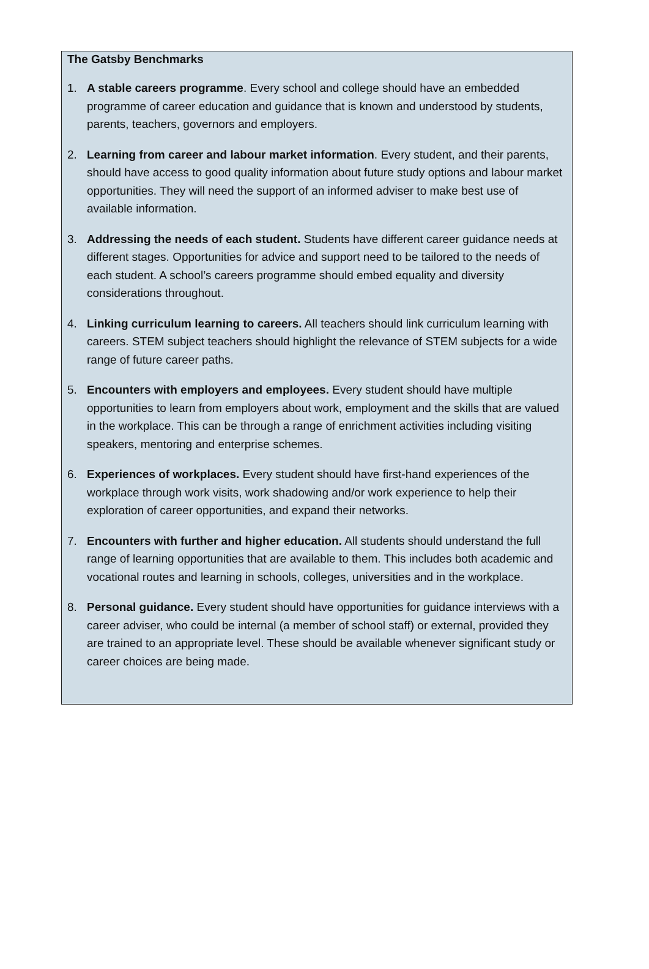The Gatsby Benchmarks
1. A stable careers programme. Every school and college should have an embedded programme of career education and guidance that is known and understood by students, parents, teachers, governors and employers.
2. Learning from career and labour market information. Every student, and their parents, should have access to good quality information about future study options and labour market opportunities. They will need the support of an informed adviser to make best use of available information.
3. Addressing the needs of each student. Students have different career guidance needs at different stages. Opportunities for advice and support need to be tailored to the needs of each student. A school’s careers programme should embed equality and diversity considerations throughout.
4. Linking curriculum learning to careers. All teachers should link curriculum learning with careers. STEM subject teachers should highlight the relevance of STEM subjects for a wide range of future career paths.
5. Encounters with employers and employees. Every student should have multiple opportunities to learn from employers about work, employment and the skills that are valued in the workplace. This can be through a range of enrichment activities including visiting speakers, mentoring and enterprise schemes.
6. Experiences of workplaces. Every student should have first-hand experiences of the workplace through work visits, work shadowing and/or work experience to help their exploration of career opportunities, and expand their networks.
7. Encounters with further and higher education. All students should understand the full range of learning opportunities that are available to them. This includes both academic and vocational routes and learning in schools, colleges, universities and in the workplace.
8. Personal guidance. Every student should have opportunities for guidance interviews with a career adviser, who could be internal (a member of school staff) or external, provided they are trained to an appropriate level. These should be available whenever significant study or career choices are being made.